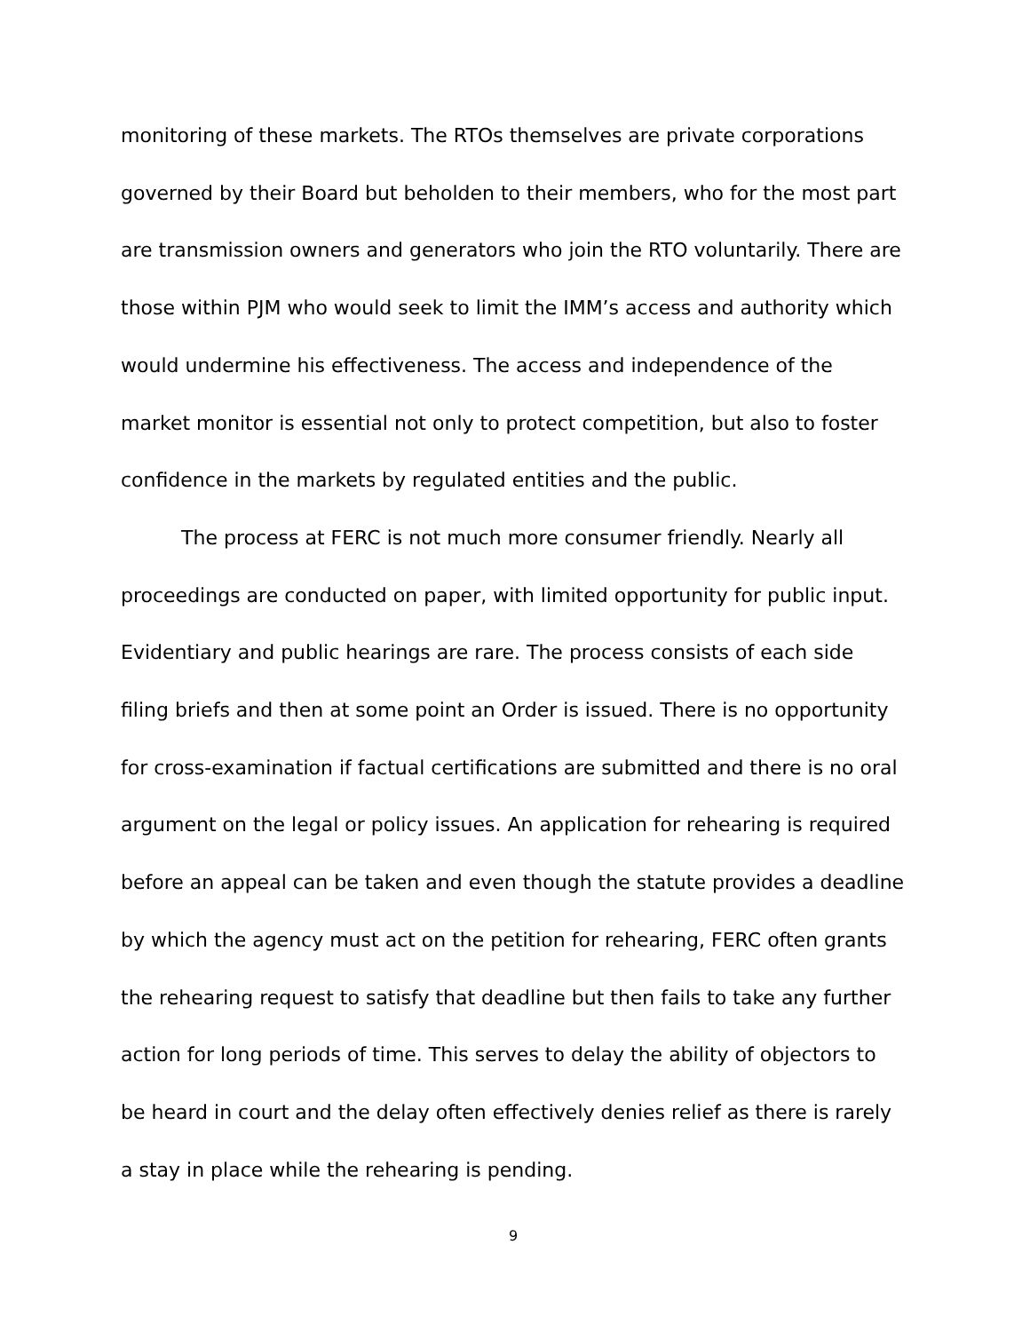monitoring of these markets. The RTOs themselves are private corporations governed by their Board but beholden to their members, who for the most part are transmission owners and generators who join the RTO voluntarily. There are those within PJM who would seek to limit the IMM’s access and authority which would undermine his effectiveness. The access and independence of the market monitor is essential not only to protect competition, but also to foster confidence in the markets by regulated entities and the public.
The process at FERC is not much more consumer friendly. Nearly all proceedings are conducted on paper, with limited opportunity for public input. Evidentiary and public hearings are rare. The process consists of each side filing briefs and then at some point an Order is issued. There is no opportunity for cross-examination if factual certifications are submitted and there is no oral argument on the legal or policy issues. An application for rehearing is required before an appeal can be taken and even though the statute provides a deadline by which the agency must act on the petition for rehearing, FERC often grants the rehearing request to satisfy that deadline but then fails to take any further action for long periods of time. This serves to delay the ability of objectors to be heard in court and the delay often effectively denies relief as there is rarely a stay in place while the rehearing is pending.
9